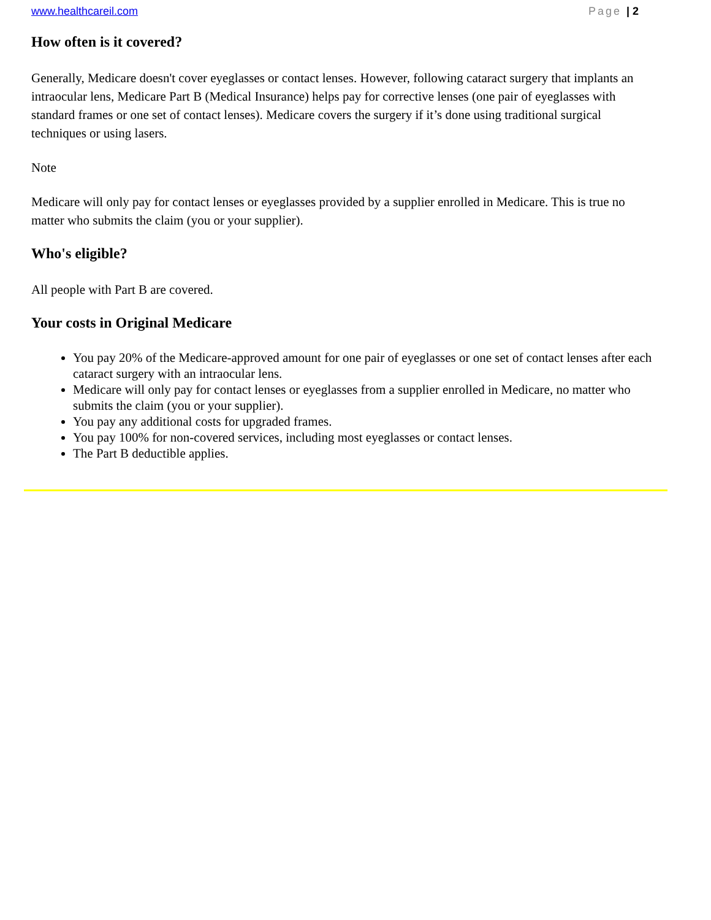www.healthcareil.com Page | 2
How often is it covered?
Generally, Medicare doesn't cover eyeglasses or contact lenses. However, following cataract surgery that implants an intraocular lens, Medicare Part B (Medical Insurance) helps pay for corrective lenses (one pair of eyeglasses with standard frames or one set of contact lenses). Medicare covers the surgery if it’s done using traditional surgical techniques or using lasers.
Note
Medicare will only pay for contact lenses or eyeglasses provided by a supplier enrolled in Medicare. This is true no matter who submits the claim (you or your supplier).
Who's eligible?
All people with Part B are covered.
Your costs in Original Medicare
You pay 20% of the Medicare-approved amount for one pair of eyeglasses or one set of contact lenses after each cataract surgery with an intraocular lens.
Medicare will only pay for contact lenses or eyeglasses from a supplier enrolled in Medicare, no matter who submits the claim (you or your supplier).
You pay any additional costs for upgraded frames.
You pay 100% for non-covered services, including most eyeglasses or contact lenses.
The Part B deductible applies.